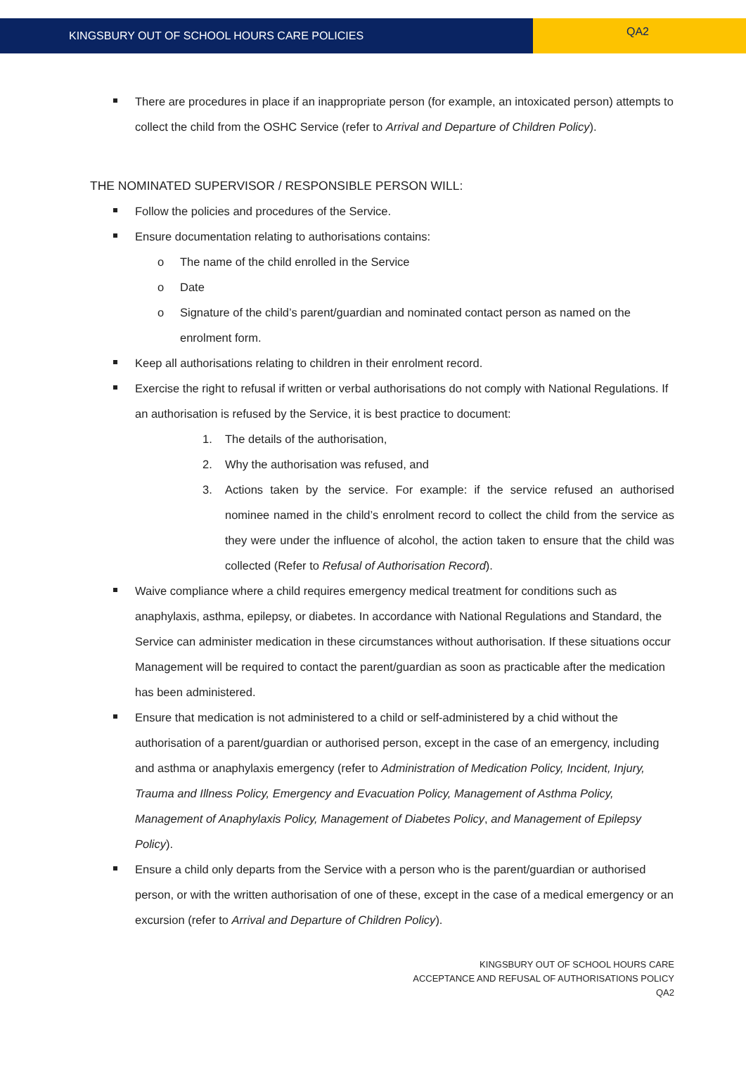KINGSBURY OUT OF SCHOOL HOURS CARE POLICIES
QA2
There are procedures in place if an inappropriate person (for example, an intoxicated person) attempts to collect the child from the OSHC Service (refer to Arrival and Departure of Children Policy).
THE NOMINATED SUPERVISOR / RESPONSIBLE PERSON WILL:
Follow the policies and procedures of the Service.
Ensure documentation relating to authorisations contains:
o The name of the child enrolled in the Service
o Date
o Signature of the child’s parent/guardian and nominated contact person as named on the enrolment form.
Keep all authorisations relating to children in their enrolment record.
Exercise the right to refusal if written or verbal authorisations do not comply with National Regulations. If an authorisation is refused by the Service, it is best practice to document:
1. The details of the authorisation,
2. Why the authorisation was refused, and
3. Actions taken by the service. For example: if the service refused an authorised nominee named in the child’s enrolment record to collect the child from the service as they were under the influence of alcohol, the action taken to ensure that the child was collected (Refer to Refusal of Authorisation Record).
Waive compliance where a child requires emergency medical treatment for conditions such as anaphylaxis, asthma, epilepsy, or diabetes. In accordance with National Regulations and Standard, the Service can administer medication in these circumstances without authorisation. If these situations occur Management will be required to contact the parent/guardian as soon as practicable after the medication has been administered.
Ensure that medication is not administered to a child or self-administered by a chid without the authorisation of a parent/guardian or authorised person, except in the case of an emergency, including and asthma or anaphylaxis emergency (refer to Administration of Medication Policy, Incident, Injury, Trauma and Illness Policy, Emergency and Evacuation Policy, Management of Asthma Policy, Management of Anaphylaxis Policy, Management of Diabetes Policy, and Management of Epilepsy Policy).
Ensure a child only departs from the Service with a person who is the parent/guardian or authorised person, or with the written authorisation of one of these, except in the case of a medical emergency or an excursion (refer to Arrival and Departure of Children Policy).
KINGSBURY OUT OF SCHOOL HOURS CARE
ACCEPTANCE AND REFUSAL OF AUTHORISATIONS POLICY
QA2